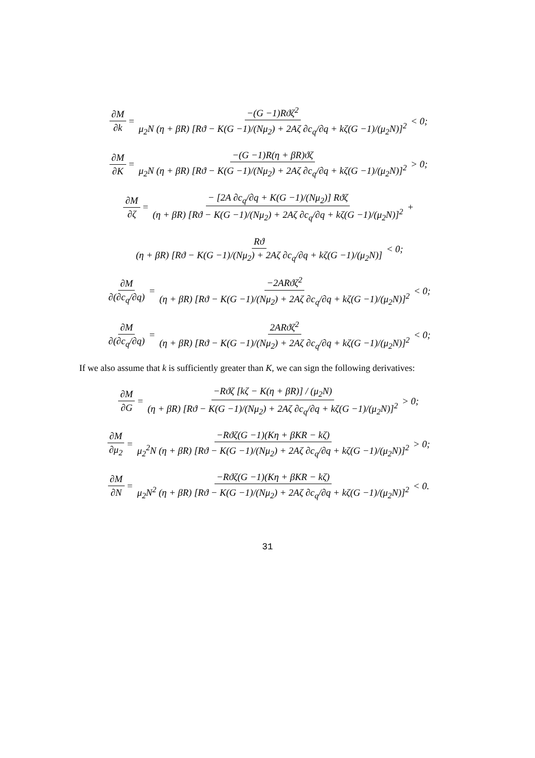∂M ∂k = −(G −1)Rϑζ<sup>2</sup> μ<sub>2</sub>N (η + βR) [Rϑ − K(G −1)/(Nμ<sub>2</sub>) + 2Aζ ∂c<sub>q</sub>/∂q + kζ(G −1)/(μ<sub>2</sub>N)]<sup>2</sup> < 0;
∂M ∂K = −(G −1)R(η + βR)ϑζ μ<sub>2</sub>N (η + βR) [Rϑ − K(G −1)/(Nμ<sub>2</sub>) + 2Aζ ∂c<sub>q</sub>/∂q + kζ(G −1)/(μ<sub>2</sub>N)]<sup>2</sup> > 0;
∂M ∂ζ = − [2A ∂c<sub>q</sub>/∂q + K(G −1)/(Nμ<sub>2</sub>)] Rϑζ (η + βR) [Rϑ − K(G −1)/(Nμ<sub>2</sub>) + 2Aζ ∂c<sub>q</sub>/∂q + kζ(G −1)/(μ<sub>2</sub>N)]<sup>2</sup> +
Rϑ (η + βR) [Rϑ − K(G −1)/(Nμ<sub>2</sub>) + 2Aζ ∂c<sub>q</sub>/∂q + kζ(G −1)/(μ<sub>2</sub>N)] < 0;
∂M ∂(∂c<sub>q</sub>/∂q) = −2ARϑζ<sup>2</sup> (η + βR) [Rϑ − K(G −1)/(Nμ<sub>2</sub>) + 2Aζ ∂c<sub>q</sub>/∂q + kζ(G −1)/(μ<sub>2</sub>N)]<sup>2</sup> < 0;
∂M ∂(∂c<sub>q</sub>/∂q) = 2ARϑζ<sup>2</sup> (η + βR) [Rϑ − K(G −1)/(Nμ<sub>2</sub>) + 2Aζ ∂c<sub>q</sub>/∂q + kζ(G −1)/(μ<sub>2</sub>N)]<sup>2</sup> < 0;
If we also assume that k is sufficiently greater than K, we can sign the following derivatives:
∂M ∂G = −Rϑζ [kζ − K(η + βR)] / (μ<sub>2</sub>N) (η + βR) [Rϑ − K(G −1)/(Nμ<sub>2</sub>) + 2Aζ ∂c<sub>q</sub>/∂q + kζ(G −1)/(μ<sub>2</sub>N)]<sup>2</sup> > 0;
∂M ∂μ<sub>2</sub> = −Rϑζ(G −1)(Kη + βKR − kζ) μ<sub>2</sub><sup>2</sup>N (η + βR) [Rϑ − K(G −1)/(Nμ<sub>2</sub>) + 2Aζ ∂c<sub>q</sub>/∂q + kζ(G −1)/(μ<sub>2</sub>N)]<sup>2</sup> > 0;
∂M ∂N = −Rϑζ(G −1)(Kη + βKR − kζ) μ<sub>2</sub>N<sup>2</sup> (η + βR) [Rϑ − K(G −1)/(Nμ<sub>2</sub>) + 2Aζ ∂c<sub>q</sub>/∂q + kζ(G −1)/(μ<sub>2</sub>N)]<sup>2</sup> < 0.
31